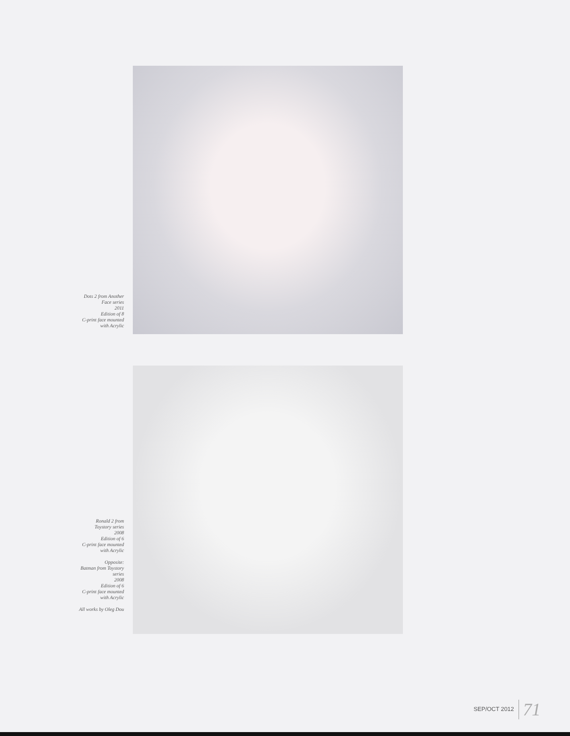Dots 2 from Another
Face series
2011
Edition of 8
C-print face mounted
with Acrylic
Ronald 2 from
Toystory series
2008
Edition of 6
C-print face mounted
with Acrylic
Opposite:
Batman from Toystory
series
2008
Edition of 6
C-print face mounted
with Acrylic
All works by Oleg Dou
SEP/OCT 2012 71